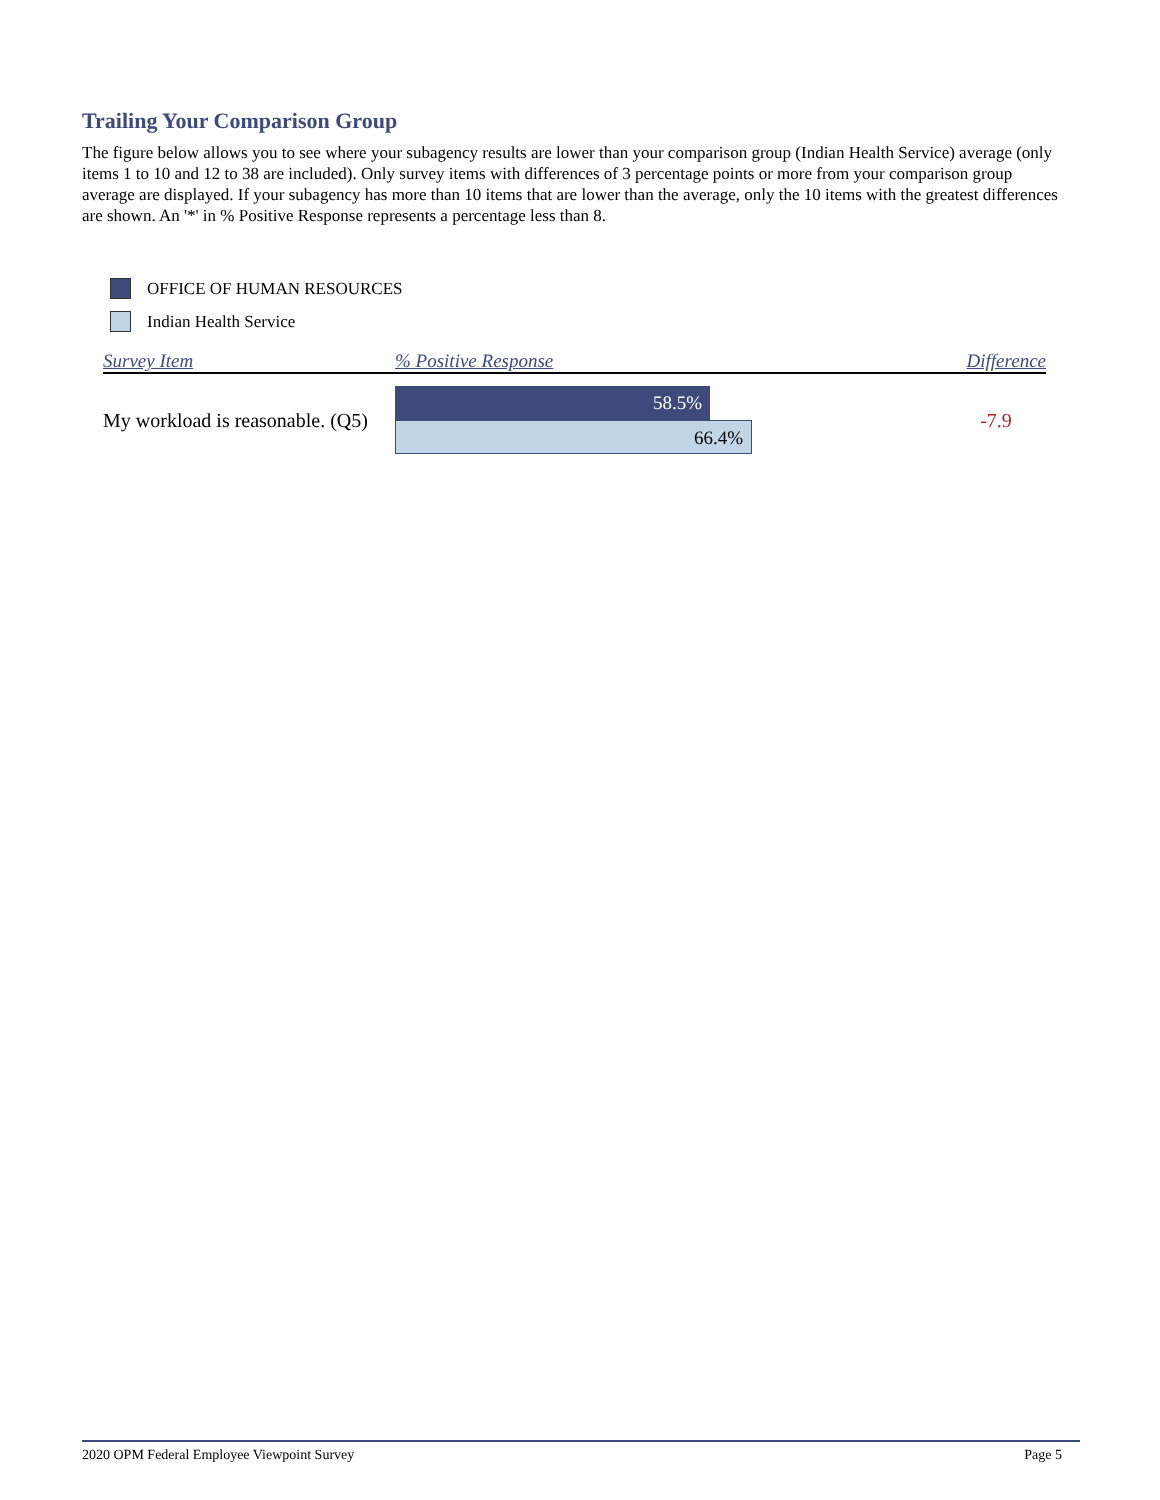Trailing Your Comparison Group
The figure below allows you to see where your subagency results are lower than your comparison group (Indian Health Service) average (only items 1 to 10 and 12 to 38 are included). Only survey items with differences of 3 percentage points or more from your comparison group average are displayed. If your subagency has more than 10 items that are lower than the average, only the 10 items with the greatest differences are shown. An '*' in % Positive Response represents a percentage less than 8.
OFFICE OF HUMAN RESOURCES
Indian Health Service
| Survey Item | % Positive Response | Difference |
| --- | --- | --- |
| My workload is reasonable. (Q5) | 58.5% 66.4% | -7.9 |
2020 OPM Federal Employee Viewpoint Survey Page 5